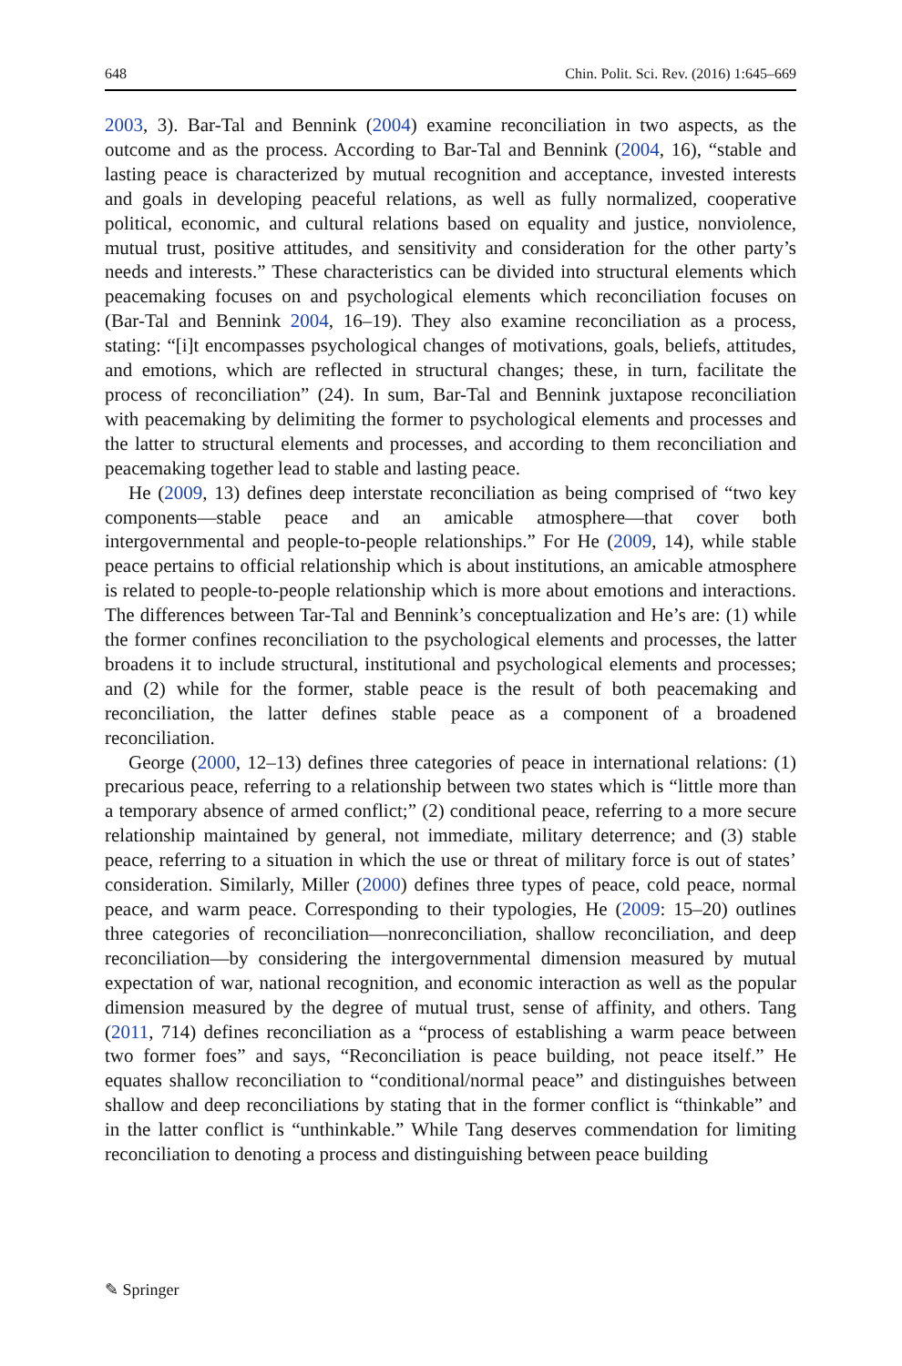648 Chin. Polit. Sci. Rev. (2016) 1:645–669
2003, 3). Bar-Tal and Bennink (2004) examine reconciliation in two aspects, as the outcome and as the process. According to Bar-Tal and Bennink (2004, 16), “stable and lasting peace is characterized by mutual recognition and acceptance, invested interests and goals in developing peaceful relations, as well as fully normalized, cooperative political, economic, and cultural relations based on equality and justice, nonviolence, mutual trust, positive attitudes, and sensitivity and consideration for the other party’s needs and interests.” These characteristics can be divided into structural elements which peacemaking focuses on and psychological elements which reconciliation focuses on (Bar-Tal and Bennink 2004, 16–19). They also examine reconciliation as a process, stating: “[i]t encompasses psychological changes of motivations, goals, beliefs, attitudes, and emotions, which are reflected in structural changes; these, in turn, facilitate the process of reconciliation” (24). In sum, Bar-Tal and Bennink juxtapose reconciliation with peacemaking by delimiting the former to psychological elements and processes and the latter to structural elements and processes, and according to them reconciliation and peacemaking together lead to stable and lasting peace.
He (2009, 13) defines deep interstate reconciliation as being comprised of “two key components—stable peace and an amicable atmosphere—that cover both intergovernmental and people-to-people relationships.” For He (2009, 14), while stable peace pertains to official relationship which is about institutions, an amicable atmosphere is related to people-to-people relationship which is more about emotions and interactions. The differences between Tar-Tal and Bennink’s conceptualization and He’s are: (1) while the former confines reconciliation to the psychological elements and processes, the latter broadens it to include structural, institutional and psychological elements and processes; and (2) while for the former, stable peace is the result of both peacemaking and reconciliation, the latter defines stable peace as a component of a broadened reconciliation.
George (2000, 12–13) defines three categories of peace in international relations: (1) precarious peace, referring to a relationship between two states which is “little more than a temporary absence of armed conflict;” (2) conditional peace, referring to a more secure relationship maintained by general, not immediate, military deterrence; and (3) stable peace, referring to a situation in which the use or threat of military force is out of states’ consideration. Similarly, Miller (2000) defines three types of peace, cold peace, normal peace, and warm peace. Corresponding to their typologies, He (2009: 15–20) outlines three categories of reconciliation—nonreconciliation, shallow reconciliation, and deep reconciliation—by considering the intergovernmental dimension measured by mutual expectation of war, national recognition, and economic interaction as well as the popular dimension measured by the degree of mutual trust, sense of affinity, and others. Tang (2011, 714) defines reconciliation as a “process of establishing a warm peace between two former foes” and says, “Reconciliation is peace building, not peace itself.” He equates shallow reconciliation to “conditional/normal peace” and distinguishes between shallow and deep reconciliations by stating that in the former conflict is “thinkable” and in the latter conflict is “unthinkable.” While Tang deserves commendation for limiting reconciliation to denoting a process and distinguishing between peace building
✎ Springer